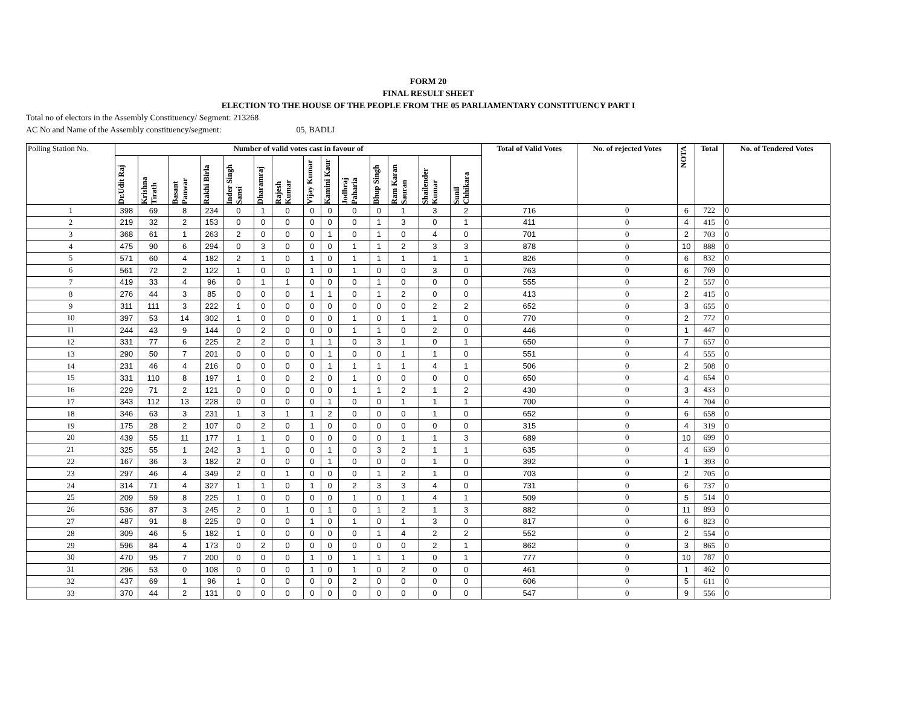FORM 20
FINAL RESULT SHEET
ELECTION TO THE HOUSE OF THE PEOPLE FROM THE 05 PARLIAMENTARY CONSTITUENCY PART I
Total no of electors in the Assembly Constituency/ Segment: 213268
AC No and Name of the Assembly constituency/segment: 05, BADLI
| Polling Station No. | Number of valid votes cast in favour of | | | | | | | | | | | | | | Total of Valid Votes | No. of rejected Votes | NOTA | Total | No. of Tendered Votes |
| --- | --- | --- | --- | --- | --- | --- | --- | --- | --- | --- | --- | --- | --- | --- | --- | --- | --- | --- | --- |
| | Dr.Udit Raj | Krishna Tirath | Basant Panwar | Rakhi Birla | Inder Singh Sansi | Dharamraj | Rajesh Kumar | Vijay Kumar | Kamini Kaur | Jodhraj Paharia | Bhup Singh | Ram Karan Sauran | Shailender Kumar | Sunil Chhikara | | | | | |
| 1 | 398 | 69 | 8 | 234 | 0 | 1 | 0 | 0 | 0 | 0 | 0 | 1 | 3 | 2 | 716 | 0 | 6 | 722 | 0 |
| 2 | 219 | 32 | 2 | 153 | 0 | 0 | 0 | 0 | 0 | 0 | 1 | 3 | 0 | 1 | 411 | 0 | 4 | 415 | 0 |
| 3 | 368 | 61 | 1 | 263 | 2 | 0 | 0 | 0 | 1 | 0 | 1 | 0 | 4 | 0 | 701 | 0 | 2 | 703 | 0 |
| 4 | 475 | 90 | 6 | 294 | 0 | 3 | 0 | 0 | 0 | 1 | 1 | 2 | 3 | 3 | 878 | 0 | 10 | 888 | 0 |
| 5 | 571 | 60 | 4 | 182 | 2 | 1 | 0 | 1 | 0 | 1 | 1 | 1 | 1 | 1 | 826 | 0 | 6 | 832 | 0 |
| 6 | 561 | 72 | 2 | 122 | 1 | 0 | 0 | 1 | 0 | 1 | 0 | 0 | 3 | 0 | 763 | 0 | 6 | 769 | 0 |
| 7 | 419 | 33 | 4 | 96 | 0 | 1 | 1 | 0 | 0 | 0 | 1 | 0 | 0 | 0 | 555 | 0 | 2 | 557 | 0 |
| 8 | 276 | 44 | 3 | 85 | 0 | 0 | 0 | 1 | 1 | 0 | 1 | 2 | 0 | 0 | 413 | 0 | 2 | 415 | 0 |
| 9 | 311 | 111 | 3 | 222 | 1 | 0 | 0 | 0 | 0 | 0 | 0 | 0 | 2 | 2 | 652 | 0 | 3 | 655 | 0 |
| 10 | 397 | 53 | 14 | 302 | 1 | 0 | 0 | 0 | 0 | 1 | 0 | 1 | 1 | 0 | 770 | 0 | 2 | 772 | 0 |
| 11 | 244 | 43 | 9 | 144 | 0 | 2 | 0 | 0 | 0 | 1 | 1 | 0 | 2 | 0 | 446 | 0 | 1 | 447 | 0 |
| 12 | 331 | 77 | 6 | 225 | 2 | 2 | 0 | 1 | 1 | 0 | 3 | 1 | 0 | 1 | 650 | 0 | 7 | 657 | 0 |
| 13 | 290 | 50 | 7 | 201 | 0 | 0 | 0 | 0 | 1 | 0 | 0 | 1 | 1 | 0 | 551 | 0 | 4 | 555 | 0 |
| 14 | 231 | 46 | 4 | 216 | 0 | 0 | 0 | 0 | 1 | 1 | 1 | 1 | 4 | 1 | 506 | 0 | 2 | 508 | 0 |
| 15 | 331 | 110 | 8 | 197 | 1 | 0 | 0 | 2 | 0 | 1 | 0 | 0 | 0 | 0 | 650 | 0 | 4 | 654 | 0 |
| 16 | 229 | 71 | 2 | 121 | 0 | 0 | 0 | 0 | 0 | 1 | 1 | 2 | 1 | 2 | 430 | 0 | 3 | 433 | 0 |
| 17 | 343 | 112 | 13 | 228 | 0 | 0 | 0 | 0 | 1 | 0 | 0 | 1 | 1 | 1 | 700 | 0 | 4 | 704 | 0 |
| 18 | 346 | 63 | 3 | 231 | 1 | 3 | 1 | 1 | 2 | 0 | 0 | 0 | 1 | 0 | 652 | 0 | 6 | 658 | 0 |
| 19 | 175 | 28 | 2 | 107 | 0 | 2 | 0 | 1 | 0 | 0 | 0 | 0 | 0 | 0 | 315 | 0 | 4 | 319 | 0 |
| 20 | 439 | 55 | 11 | 177 | 1 | 1 | 0 | 0 | 0 | 0 | 0 | 1 | 1 | 3 | 689 | 0 | 10 | 699 | 0 |
| 21 | 325 | 55 | 1 | 242 | 3 | 1 | 0 | 0 | 1 | 0 | 3 | 2 | 1 | 1 | 635 | 0 | 4 | 639 | 0 |
| 22 | 167 | 36 | 3 | 182 | 2 | 0 | 0 | 0 | 1 | 0 | 0 | 0 | 1 | 0 | 392 | 0 | 1 | 393 | 0 |
| 23 | 297 | 46 | 4 | 349 | 2 | 0 | 1 | 0 | 0 | 0 | 1 | 2 | 1 | 0 | 703 | 0 | 2 | 705 | 0 |
| 24 | 314 | 71 | 4 | 327 | 1 | 1 | 0 | 1 | 0 | 2 | 3 | 3 | 4 | 0 | 731 | 0 | 6 | 737 | 0 |
| 25 | 209 | 59 | 8 | 225 | 1 | 0 | 0 | 0 | 0 | 1 | 0 | 1 | 4 | 1 | 509 | 0 | 5 | 514 | 0 |
| 26 | 536 | 87 | 3 | 245 | 2 | 0 | 1 | 0 | 1 | 0 | 1 | 2 | 1 | 3 | 882 | 0 | 11 | 893 | 0 |
| 27 | 487 | 91 | 8 | 225 | 0 | 0 | 0 | 1 | 0 | 1 | 0 | 1 | 3 | 0 | 817 | 0 | 6 | 823 | 0 |
| 28 | 309 | 46 | 5 | 182 | 1 | 0 | 0 | 0 | 0 | 0 | 1 | 4 | 2 | 2 | 552 | 0 | 2 | 554 | 0 |
| 29 | 596 | 84 | 4 | 173 | 0 | 2 | 0 | 0 | 0 | 0 | 0 | 0 | 2 | 1 | 862 | 0 | 3 | 865 | 0 |
| 30 | 470 | 95 | 7 | 200 | 0 | 0 | 0 | 1 | 0 | 1 | 1 | 1 | 0 | 1 | 777 | 0 | 10 | 787 | 0 |
| 31 | 296 | 53 | 0 | 108 | 0 | 0 | 0 | 1 | 0 | 1 | 0 | 2 | 0 | 0 | 461 | 0 | 1 | 462 | 0 |
| 32 | 437 | 69 | 1 | 96 | 1 | 0 | 0 | 0 | 0 | 2 | 0 | 0 | 0 | 0 | 606 | 0 | 5 | 611 | 0 |
| 33 | 370 | 44 | 2 | 131 | 0 | 0 | 0 | 0 | 0 | 0 | 0 | 0 | 0 | 0 | 547 | 0 | 9 | 556 | 0 |